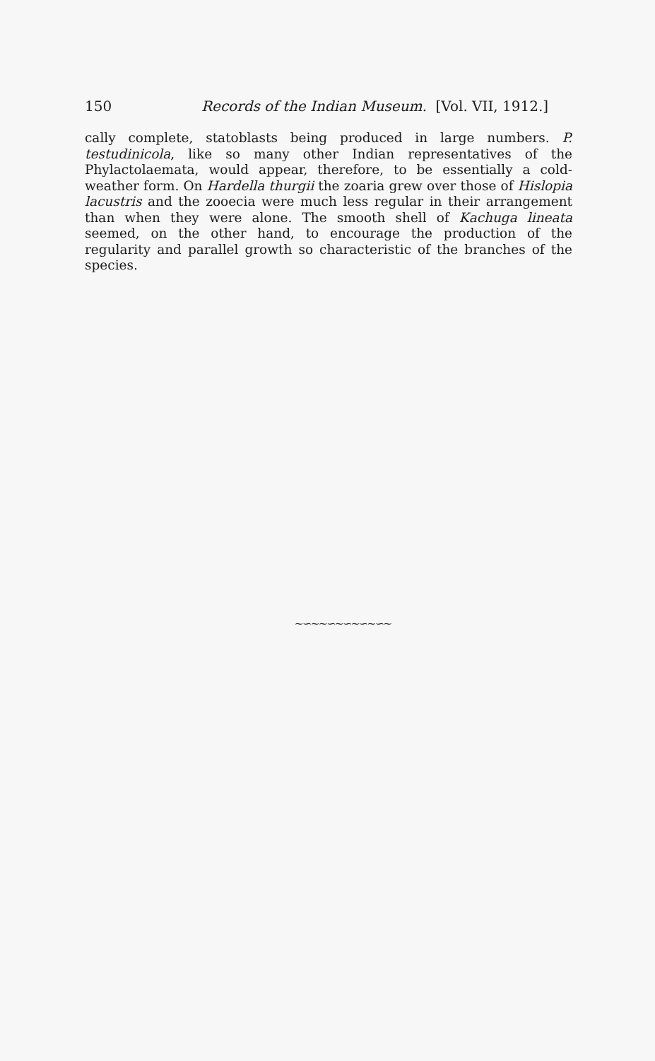150 Records of the Indian Museum. [Vol. VII, 1912.]
cally complete, statoblasts being produced in large numbers. P. testudinicola, like so many other Indian representatives of the Phylactolaemata, would appear, therefore, to be essentially a cold-weather form. On Hardella thurgii the zoaria grew over those of Hislopia lacustris and the zooecia were much less regular in their arrangement than when they were alone. The smooth shell of Kachuga lineata seemed, on the other hand, to encourage the production of the regularity and parallel growth so characteristic of the branches of the species.
∼∽∼∼∽∼∽∼∽∼∽∼